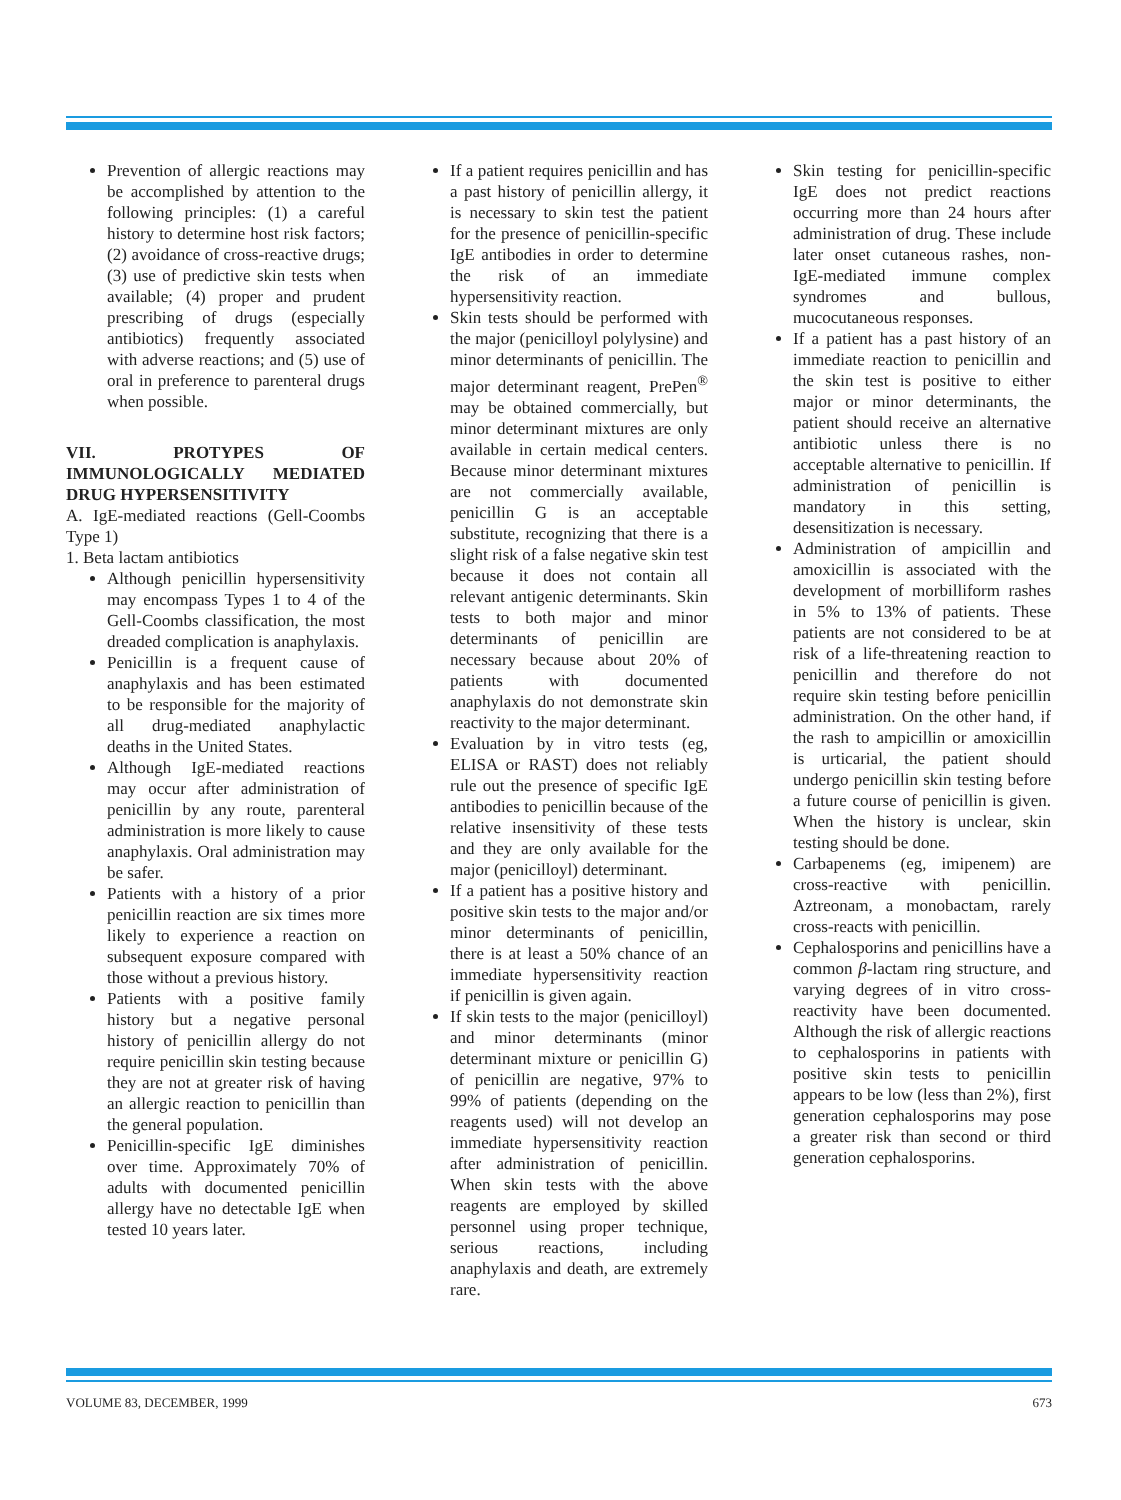Prevention of allergic reactions may be accomplished by attention to the following principles: (1) a careful history to determine host risk factors; (2) avoidance of cross-reactive drugs; (3) use of predictive skin tests when available; (4) proper and prudent prescribing of drugs (especially antibiotics) frequently associated with adverse reactions; and (5) use of oral in preference to parenteral drugs when possible.
VII. PROTYPES OF IMMUNOLOGICALLY MEDIATED DRUG HYPERSENSITIVITY
A. IgE-mediated reactions (Gell-Coombs Type 1)
1. Beta lactam antibiotics
Although penicillin hypersensitivity may encompass Types 1 to 4 of the Gell-Coombs classification, the most dreaded complication is anaphylaxis.
Penicillin is a frequent cause of anaphylaxis and has been estimated to be responsible for the majority of all drug-mediated anaphylactic deaths in the United States.
Although IgE-mediated reactions may occur after administration of penicillin by any route, parenteral administration is more likely to cause anaphylaxis. Oral administration may be safer.
Patients with a history of a prior penicillin reaction are six times more likely to experience a reaction on subsequent exposure compared with those without a previous history.
Patients with a positive family history but a negative personal history of penicillin allergy do not require penicillin skin testing because they are not at greater risk of having an allergic reaction to penicillin than the general population.
Penicillin-specific IgE diminishes over time. Approximately 70% of adults with documented penicillin allergy have no detectable IgE when tested 10 years later.
If a patient requires penicillin and has a past history of penicillin allergy, it is necessary to skin test the patient for the presence of penicillin-specific IgE antibodies in order to determine the risk of an immediate hypersensitivity reaction.
Skin tests should be performed with the major (penicilloyl polylysine) and minor determinants of penicillin. The major determinant reagent, PrePen<sup>®</sup> may be obtained commercially, but minor determinant mixtures are only available in certain medical centers. Because minor determinant mixtures are not commercially available, penicillin G is an acceptable substitute, recognizing that there is a slight risk of a false negative skin test because it does not contain all relevant antigenic determinants. Skin tests to both major and minor determinants of penicillin are necessary because about 20% of patients with documented anaphylaxis do not demonstrate skin reactivity to the major determinant.
Evaluation by in vitro tests (eg, ELISA or RAST) does not reliably rule out the presence of specific IgE antibodies to penicillin because of the relative insensitivity of these tests and they are only available for the major (penicilloyl) determinant.
If a patient has a positive history and positive skin tests to the major and/or minor determinants of penicillin, there is at least a 50% chance of an immediate hypersensitivity reaction if penicillin is given again.
If skin tests to the major (penicilloyl) and minor determinants (minor determinant mixture or penicillin G) of penicillin are negative, 97% to 99% of patients (depending on the reagents used) will not develop an immediate hypersensitivity reaction after administration of penicillin. When skin tests with the above reagents are employed by skilled personnel using proper technique, serious reactions, including anaphylaxis and death, are extremely rare.
Skin testing for penicillin-specific IgE does not predict reactions occurring more than 24 hours after administration of drug. These include later onset cutaneous rashes, non-IgE-mediated immune complex syndromes and bullous, mucocutaneous responses.
If a patient has a past history of an immediate reaction to penicillin and the skin test is positive to either major or minor determinants, the patient should receive an alternative antibiotic unless there is no acceptable alternative to penicillin. If administration of penicillin is mandatory in this setting, desensitization is necessary.
Administration of ampicillin and amoxicillin is associated with the development of morbilliform rashes in 5% to 13% of patients. These patients are not considered to be at risk of a life-threatening reaction to penicillin and therefore do not require skin testing before penicillin administration. On the other hand, if the rash to ampicillin or amoxicillin is urticarial, the patient should undergo penicillin skin testing before a future course of penicillin is given. When the history is unclear, skin testing should be done.
Carbapenems (eg, imipenem) are cross-reactive with penicillin. Aztreonam, a monobactam, rarely cross-reacts with penicillin.
Cephalosporins and penicillins have a common β-lactam ring structure, and varying degrees of in vitro cross-reactivity have been documented. Although the risk of allergic reactions to cephalosporins in patients with positive skin tests to penicillin appears to be low (less than 2%), first generation cephalosporins may pose a greater risk than second or third generation cephalosporins.
VOLUME 83, DECEMBER, 1999 673